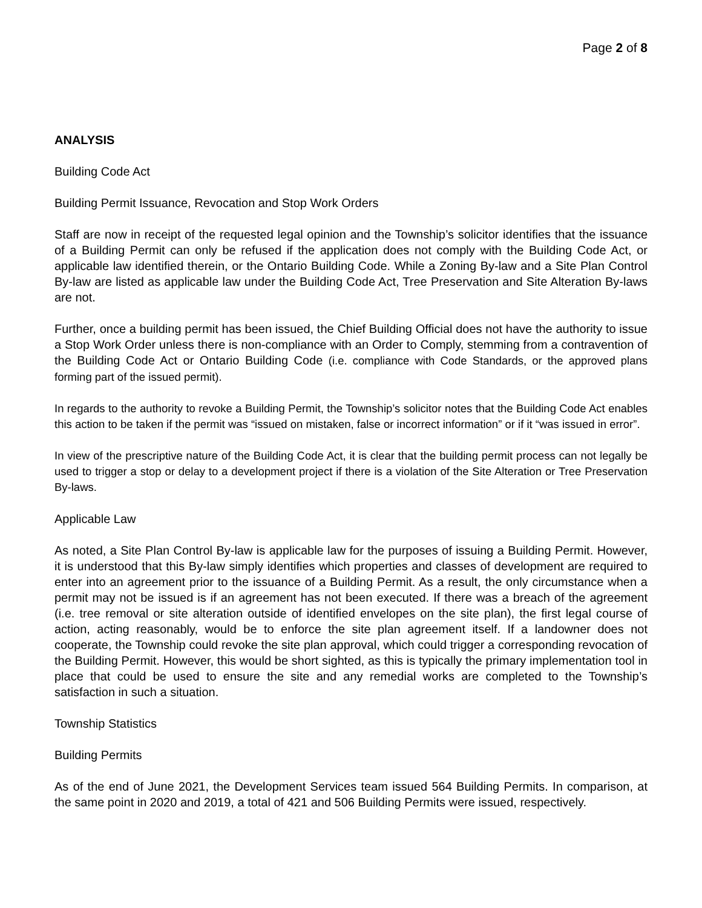Page 2 of 8
ANALYSIS
Building Code Act
Building Permit Issuance, Revocation and Stop Work Orders
Staff are now in receipt of the requested legal opinion and the Township’s solicitor identifies that the issuance of a Building Permit can only be refused if the application does not comply with the Building Code Act, or applicable law identified therein, or the Ontario Building Code. While a Zoning By-law and a Site Plan Control By-law are listed as applicable law under the Building Code Act, Tree Preservation and Site Alteration By-laws are not.
Further, once a building permit has been issued, the Chief Building Official does not have the authority to issue a Stop Work Order unless there is non-compliance with an Order to Comply, stemming from a contravention of the Building Code Act or Ontario Building Code (i.e. compliance with Code Standards, or the approved plans forming part of the issued permit).
In regards to the authority to revoke a Building Permit, the Township’s solicitor notes that the Building Code Act enables this action to be taken if the permit was “issued on mistaken, false or incorrect information” or if it “was issued in error”.
In view of the prescriptive nature of the Building Code Act, it is clear that the building permit process can not legally be used to trigger a stop or delay to a development project if there is a violation of the Site Alteration or Tree Preservation By-laws.
Applicable Law
As noted, a Site Plan Control By-law is applicable law for the purposes of issuing a Building Permit. However, it is understood that this By-law simply identifies which properties and classes of development are required to enter into an agreement prior to the issuance of a Building Permit. As a result, the only circumstance when a permit may not be issued is if an agreement has not been executed. If there was a breach of the agreement (i.e. tree removal or site alteration outside of identified envelopes on the site plan), the first legal course of action, acting reasonably, would be to enforce the site plan agreement itself. If a landowner does not cooperate, the Township could revoke the site plan approval, which could trigger a corresponding revocation of the Building Permit. However, this would be short sighted, as this is typically the primary implementation tool in place that could be used to ensure the site and any remedial works are completed to the Township’s satisfaction in such a situation.
Township Statistics
Building Permits
As of the end of June 2021, the Development Services team issued 564 Building Permits. In comparison, at the same point in 2020 and 2019, a total of 421 and 506 Building Permits were issued, respectively.